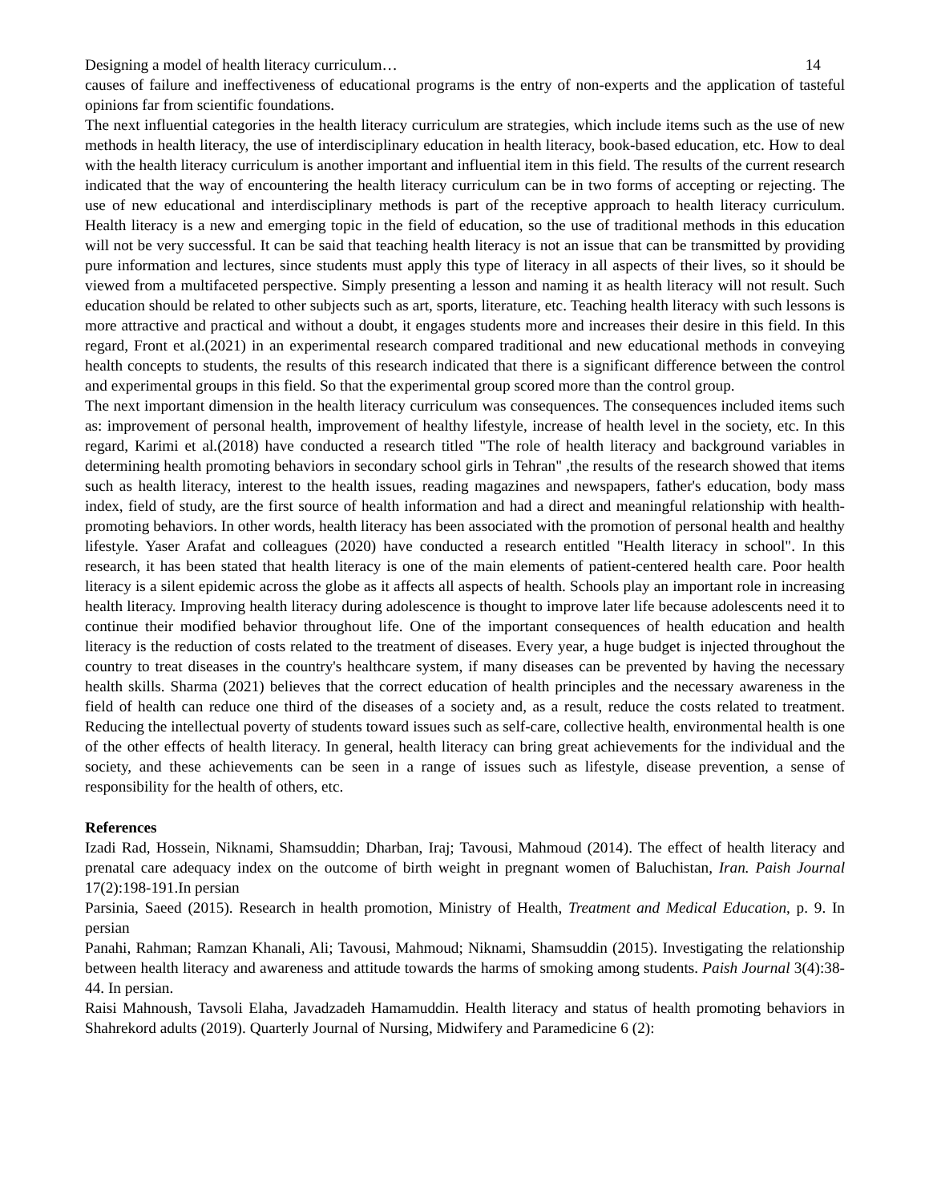Designing a model of health literacy curriculum… 14
causes of failure and ineffectiveness of educational programs is the entry of non-experts and the application of tasteful opinions far from scientific foundations.
The next influential categories in the health literacy curriculum are strategies, which include items such as the use of new methods in health literacy, the use of interdisciplinary education in health literacy, book-based education, etc. How to deal with the health literacy curriculum is another important and influential item in this field. The results of the current research indicated that the way of encountering the health literacy curriculum can be in two forms of accepting or rejecting. The use of new educational and interdisciplinary methods is part of the receptive approach to health literacy curriculum. Health literacy is a new and emerging topic in the field of education, so the use of traditional methods in this education will not be very successful. It can be said that teaching health literacy is not an issue that can be transmitted by providing pure information and lectures, since students must apply this type of literacy in all aspects of their lives, so it should be viewed from a multifaceted perspective. Simply presenting a lesson and naming it as health literacy will not result. Such education should be related to other subjects such as art, sports, literature, etc. Teaching health literacy with such lessons is more attractive and practical and without a doubt, it engages students more and increases their desire in this field. In this regard, Front et al.(2021) in an experimental research compared traditional and new educational methods in conveying health concepts to students, the results of this research indicated that there is a significant difference between the control and experimental groups in this field. So that the experimental group scored more than the control group.
The next important dimension in the health literacy curriculum was consequences. The consequences included items such as: improvement of personal health, improvement of healthy lifestyle, increase of health level in the society, etc. In this regard, Karimi et al.(2018) have conducted a research titled "The role of health literacy and background variables in determining health promoting behaviors in secondary school girls in Tehran" ,the results of the research showed that items such as health literacy, interest to the health issues, reading magazines and newspapers, father's education, body mass index, field of study, are the first source of health information and had a direct and meaningful relationship with health-promoting behaviors. In other words, health literacy has been associated with the promotion of personal health and healthy lifestyle. Yaser Arafat and colleagues (2020) have conducted a research entitled "Health literacy in school". In this research, it has been stated that health literacy is one of the main elements of patient-centered health care. Poor health literacy is a silent epidemic across the globe as it affects all aspects of health. Schools play an important role in increasing health literacy. Improving health literacy during adolescence is thought to improve later life because adolescents need it to continue their modified behavior throughout life. One of the important consequences of health education and health literacy is the reduction of costs related to the treatment of diseases. Every year, a huge budget is injected throughout the country to treat diseases in the country's healthcare system, if many diseases can be prevented by having the necessary health skills. Sharma (2021) believes that the correct education of health principles and the necessary awareness in the field of health can reduce one third of the diseases of a society and, as a result, reduce the costs related to treatment. Reducing the intellectual poverty of students toward issues such as self-care, collective health, environmental health is one of the other effects of health literacy. In general, health literacy can bring great achievements for the individual and the society, and these achievements can be seen in a range of issues such as lifestyle, disease prevention, a sense of responsibility for the health of others, etc.
References
Izadi Rad, Hossein, Niknami, Shamsuddin; Dharban, Iraj; Tavousi, Mahmoud (2014). The effect of health literacy and prenatal care adequacy index on the outcome of birth weight in pregnant women of Baluchistan, Iran. Paish Journal 17(2):198-191.In persian
Parsinia, Saeed (2015). Research in health promotion, Ministry of Health, Treatment and Medical Education, p. 9. In persian
Panahi, Rahman; Ramzan Khanali, Ali; Tavousi, Mahmoud; Niknami, Shamsuddin (2015). Investigating the relationship between health literacy and awareness and attitude towards the harms of smoking among students. Paish Journal 3(4):38-44. In persian.
Raisi Mahnoush, Tavsoli Elaha, Javadzadeh Hamamuddin. Health literacy and status of health promoting behaviors in Shahrekord adults (2019). Quarterly Journal of Nursing, Midwifery and Paramedicine 6 (2):